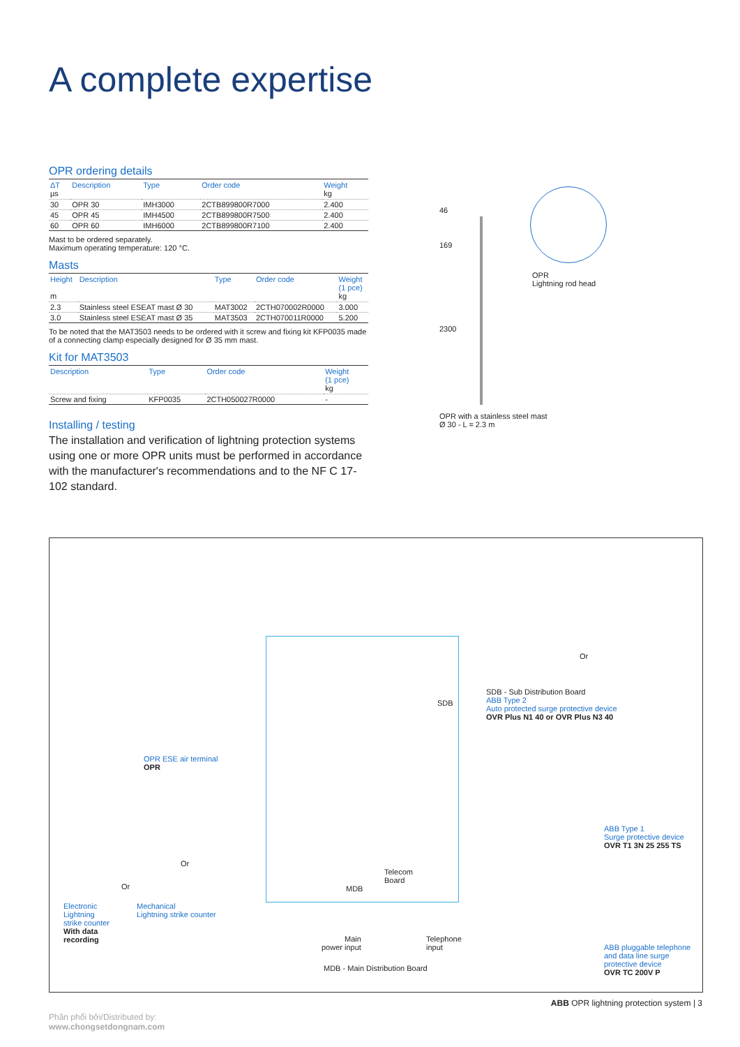A complete expertise
OPR ordering details
| ΔT µs | Description | Type | Order code | Weight kg |
| --- | --- | --- | --- | --- |
| 30 | OPR 30 | IMH3000 | 2CTB899800R7000 | 2.400 |
| 45 | OPR 45 | IMH4500 | 2CTB899800R7500 | 2.400 |
| 60 | OPR 60 | IMH6000 | 2CTB899800R7100 | 2.400 |
Mast to be ordered separately.
Maximum operating temperature: 120 °C.
Masts
| Height m | Description | Type | Order code | Weight (1 pce) kg |
| --- | --- | --- | --- | --- |
| 2.3 | Stainless steel ESEAT mast Ø 30 | MAT3002 | 2CTH070002R0000 | 3.000 |
| 3.0 | Stainless steel ESEAT mast Ø 35 | MAT3503 | 2CTH070011R0000 | 5.200 |
To be noted that the MAT3503 needs to be ordered with it screw and fixing kit KFP0035 made of a connecting clamp especially designed for Ø 35 mm mast.
Kit for MAT3503
| Description | Type | Order code | Weight (1 pce) kg |
| --- | --- | --- | --- |
| Screw and fixing | KFP0035 | 2CTH050027R0000 | - |
Installing / testing
The installation and verification of lightning protection systems using one or more OPR units must be performed in accordance with the manufacturer's recommendations and to the NF C 17-102 standard.
46
169
2300
OPR
Lightning rod head
OPR with a stainless steel mast
Ø 30 - L = 2.3 m
OPR ESE air terminal
OPR
Or
SDB - Sub Distribution Board
ABB Type 2
Auto protected surge protective device
OVR Plus N1 40 or OVR Plus N3 40
SDB
ABB Type 1
Surge protective device
OVR T1 3N 25 255 TS
Or
Or
Electronic
Lightning
strike counter
With data
recording
Mechanical
Lightning strike counter
Telecom
Board
MDB
Main
power input
Telephone
input
MDB - Main Distribution Board
ABB pluggable telephone
and data line surge
protective device
OVR TC 200V P
ABB OPR lightning protection system | 3
Phân phối bởi/Distributed by:
www.chongsetdongnam.com